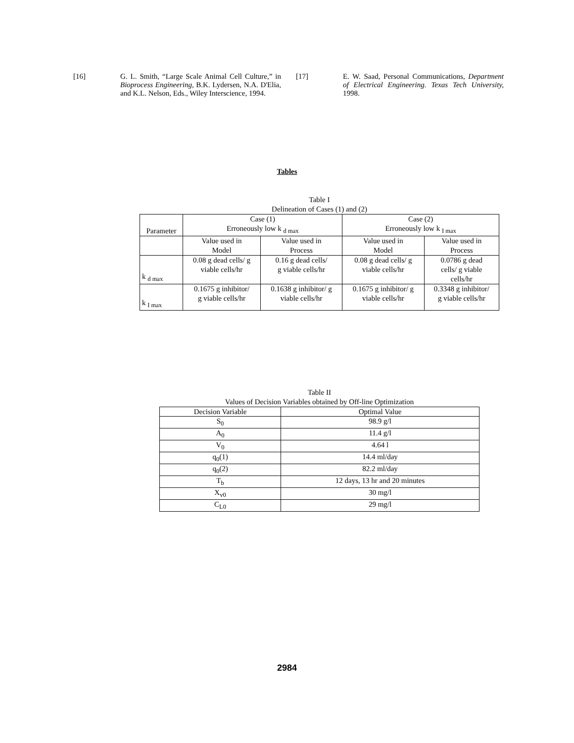[16]
G. L. Smith, “Large Scale Animal Cell Culture,” in Bioprocess Engineering, B.K. Lydersen, N.A. D'Elia, and K.L. Nelson, Eds., Wiley Interscience, 1994.
[17]
E. W. Saad, Personal Communications, Department of Electrical Engineering. Texas Tech University, 1998.
Tables
Table I
Delineation of Cases (1) and (2)
| Parameter | Case (1) Erroneously low k <sub>d max</sub> | | Case (2) Erroneously low k <sub>I max</sub> | |
| --- | --- | --- | --- | --- |
| | Value used in Model | Value used in Process | Value used in Model | Value used in Process |
| k <sub>d max</sub> | 0.08 g dead cells/ g viable cells/hr | 0.16 g dead cells/ g viable cells/hr | 0.08 g dead cells/ g viable cells/hr | 0.0786 g dead cells/ g viable cells/hr |
| k <sub>I max</sub> | 0.1675 g inhibitor/ g viable cells/hr | 0.1638 g inhibitor/ g viable cells/hr | 0.1675 g inhibitor/ g viable cells/hr | 0.3348 g inhibitor/ g viable cells/hr |
Table II
Values of Decision Variables obtained by Off-line Optimization
| Decision Variable | Optimal Value |
| --- | --- |
| S<sub>0</sub> | 98.9 g/l |
| A<sub>0</sub> | 11.4 g/l |
| V<sub>0</sub> | 4.64 l |
| q<sub>0</sub>(1) | 14.4 ml/day |
| q<sub>0</sub>(2) | 82.2 ml/day |
| T<sub>b</sub> | 12 days, 13 hr and 20 minutes |
| X<sub>v0</sub> | 30 mg/l |
| C<sub>L0</sub> | 29 mg/l |
2984